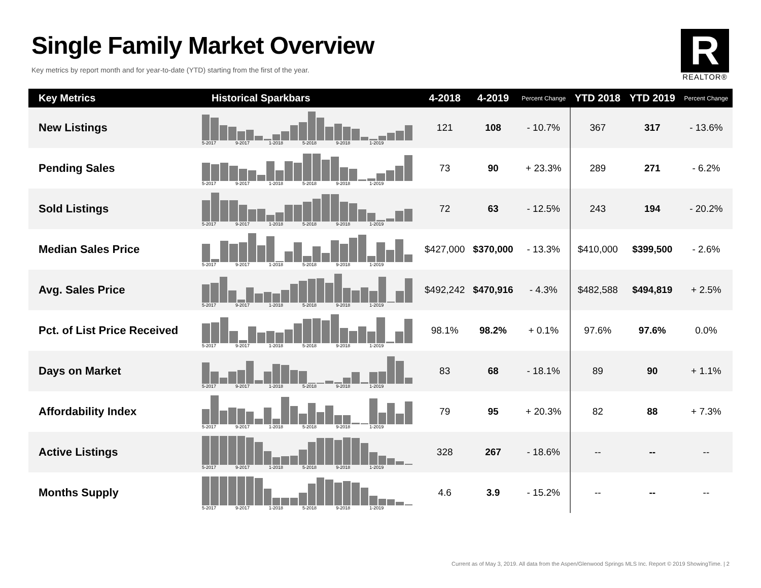Single Family Market Overview
Key metrics by report month and for year-to-date (YTD) starting from the first of the year.
R
REALTOR®
| Key Metrics | Historical Sparkbars | 4-2018 | 4-2019 | Percent Change | YTD 2018 | YTD 2019 | Percent Change |
| --- | --- | --- | --- | --- | --- | --- | --- |
| New Listings | 5-2017 9-2017 1-2018 5-2018 9-2018 1-2019 | 121 | 108 | - 10.7% | 367 | 317 | - 13.6% |
| Pending Sales | 5-2017 9-2017 1-2018 5-2018 9-2018 1-2019 | 73 | 90 | + 23.3% | 289 | 271 | - 6.2% |
| Sold Listings | 5-2017 9-2017 1-2018 5-2018 9-2018 1-2019 | 72 | 63 | - 12.5% | 243 | 194 | - 20.2% |
| Median Sales Price | 5-2017 9-2017 1-2018 5-2018 9-2018 1-2019 | $427,000 | $370,000 | - 13.3% | $410,000 | $399,500 | - 2.6% |
| Avg. Sales Price | 5-2017 9-2017 1-2018 5-2018 9-2018 1-2019 | $492,242 | $470,916 | - 4.3% | $482,588 | $494,819 | + 2.5% |
| Pct. of List Price Received | 5-2017 9-2017 1-2018 5-2018 9-2018 1-2019 | 98.1% | 98.2% | + 0.1% | 97.6% | 97.6% | 0.0% |
| Days on Market | 5-2017 9-2017 1-2018 5-2018 9-2018 1-2019 | 83 | 68 | - 18.1% | 89 | 90 | + 1.1% |
| Affordability Index | 5-2017 9-2017 1-2018 5-2018 9-2018 1-2019 | 79 | 95 | + 20.3% | 82 | 88 | + 7.3% |
| Active Listings | 5-2017 9-2017 1-2018 5-2018 9-2018 1-2019 | 328 | 267 | - 18.6% | -- | -- | -- |
| Months Supply | 5-2017 9-2017 1-2018 5-2018 9-2018 1-2019 | 4.6 | 3.9 | - 15.2% | -- | -- | -- |
Current as of May 3, 2019. All data from the Aspen/Glenwood Springs MLS Inc. Report © 2019 ShowingTime. | 2